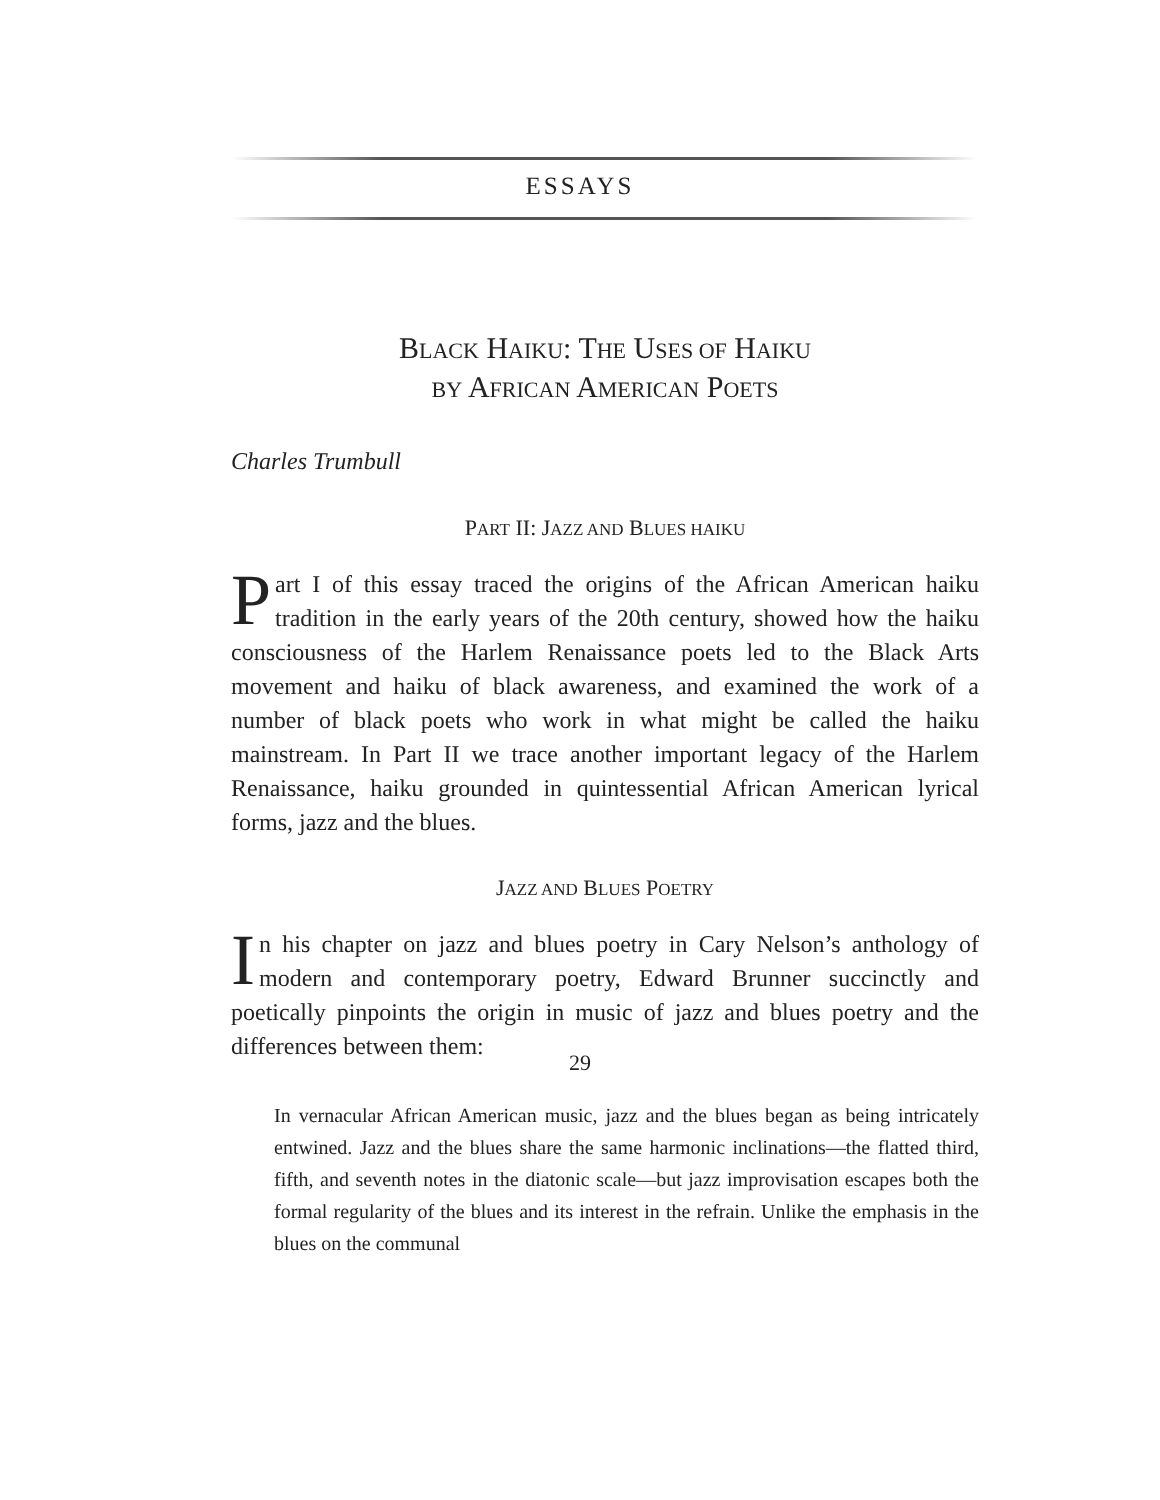ESSAYS
BLACK HAIKU: THE USES OF HAIKU
BY AFRICAN AMERICAN POETS
Charles Trumbull
PART II: JAZZ AND BLUES HAIKU
Part I of this essay traced the origins of the African American haiku tradition in the early years of the 20th century, showed how the haiku consciousness of the Harlem Renaissance poets led to the Black Arts movement and haiku of black awareness, and examined the work of a number of black poets who work in what might be called the haiku mainstream. In Part II we trace another important legacy of the Harlem Renaissance, haiku grounded in quintessential African American lyrical forms, jazz and the blues.
JAZZ AND BLUES POETRY
In his chapter on jazz and blues poetry in Cary Nelson’s anthology of modern and contemporary poetry, Edward Brunner succinctly and poetically pinpoints the origin in music of jazz and blues poetry and the differences between them:
In vernacular African American music, jazz and the blues began as being intricately entwined. Jazz and the blues share the same harmonic inclinations—the flatted third, fifth, and seventh notes in the diatonic scale—but jazz improvisation escapes both the formal regularity of the blues and its interest in the refrain. Unlike the emphasis in the blues on the communal
29